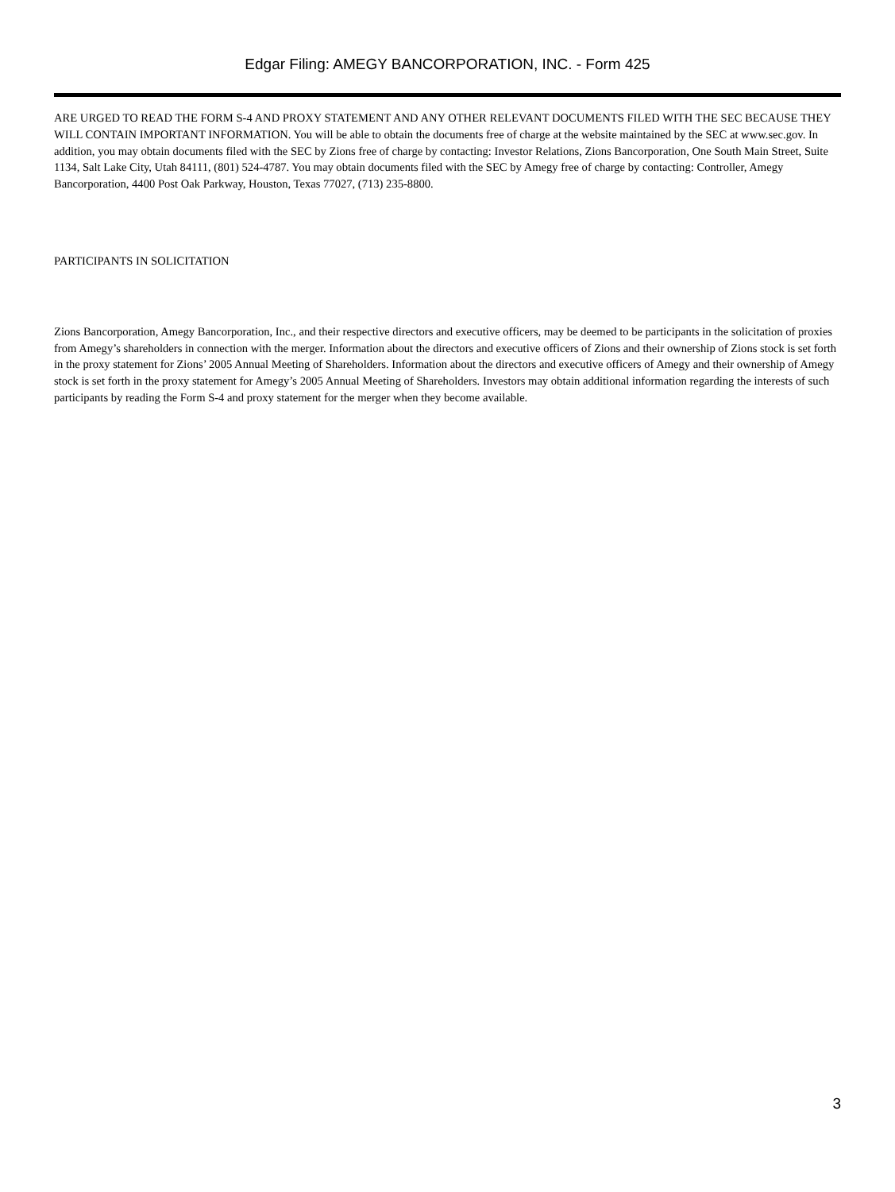Edgar Filing: AMEGY BANCORPORATION, INC. - Form 425
ARE URGED TO READ THE FORM S-4 AND PROXY STATEMENT AND ANY OTHER RELEVANT DOCUMENTS FILED WITH THE SEC BECAUSE THEY WILL CONTAIN IMPORTANT INFORMATION. You will be able to obtain the documents free of charge at the website maintained by the SEC at www.sec.gov. In addition, you may obtain documents filed with the SEC by Zions free of charge by contacting: Investor Relations, Zions Bancorporation, One South Main Street, Suite 1134, Salt Lake City, Utah 84111, (801) 524-4787. You may obtain documents filed with the SEC by Amegy free of charge by contacting: Controller, Amegy Bancorporation, 4400 Post Oak Parkway, Houston, Texas 77027, (713) 235-8800.
PARTICIPANTS IN SOLICITATION
Zions Bancorporation, Amegy Bancorporation, Inc., and their respective directors and executive officers, may be deemed to be participants in the solicitation of proxies from Amegy’s shareholders in connection with the merger. Information about the directors and executive officers of Zions and their ownership of Zions stock is set forth in the proxy statement for Zions’ 2005 Annual Meeting of Shareholders. Information about the directors and executive officers of Amegy and their ownership of Amegy stock is set forth in the proxy statement for Amegy’s 2005 Annual Meeting of Shareholders. Investors may obtain additional information regarding the interests of such participants by reading the Form S-4 and proxy statement for the merger when they become available.
3